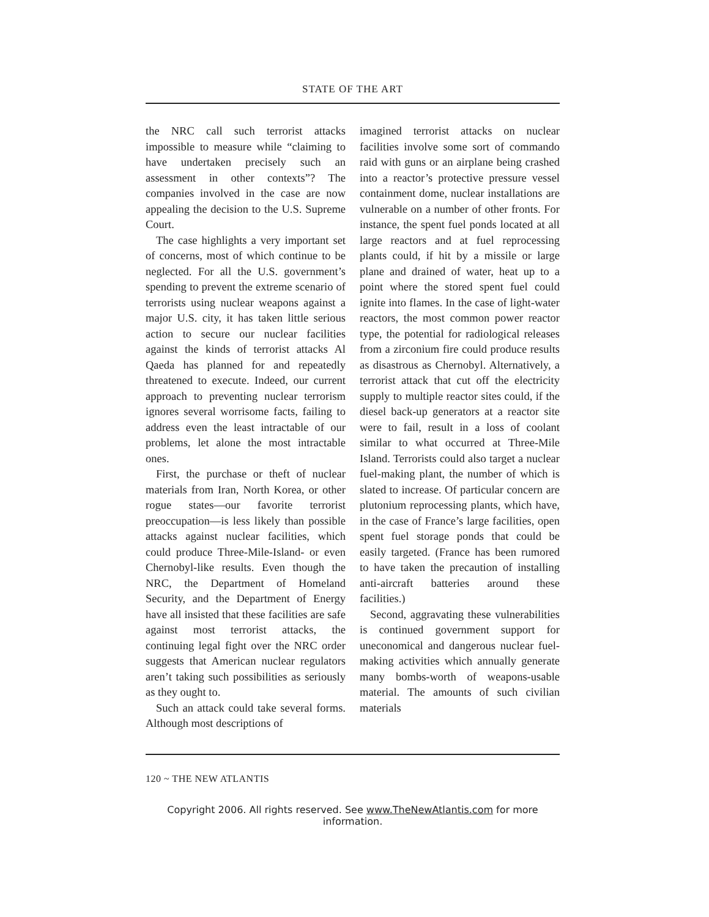STATE OF THE ART
the NRC call such terrorist attacks impossible to measure while “claiming to have undertaken precisely such an assessment in other contexts”? The companies involved in the case are now appealing the decision to the U.S. Supreme Court.
The case highlights a very important set of concerns, most of which continue to be neglected. For all the U.S. government’s spending to prevent the extreme scenario of terrorists using nuclear weapons against a major U.S. city, it has taken little serious action to secure our nuclear facilities against the kinds of terrorist attacks Al Qaeda has planned for and repeatedly threatened to execute. Indeed, our current approach to preventing nuclear terrorism ignores several worrisome facts, failing to address even the least intractable of our problems, let alone the most intractable ones.
First, the purchase or theft of nuclear materials from Iran, North Korea, or other rogue states—our favorite terrorist preoccupation—is less likely than possible attacks against nuclear facilities, which could produce Three-Mile-Island- or even Chernobyl-like results. Even though the NRC, the Department of Homeland Security, and the Department of Energy have all insisted that these facilities are safe against most terrorist attacks, the continuing legal fight over the NRC order suggests that American nuclear regulators aren’t taking such possibilities as seriously as they ought to.
Such an attack could take several forms. Although most descriptions of
imagined terrorist attacks on nuclear facilities involve some sort of commando raid with guns or an airplane being crashed into a reactor’s protective pressure vessel containment dome, nuclear installations are vulnerable on a number of other fronts. For instance, the spent fuel ponds located at all large reactors and at fuel reprocessing plants could, if hit by a missile or large plane and drained of water, heat up to a point where the stored spent fuel could ignite into flames. In the case of light-water reactors, the most common power reactor type, the potential for radiological releases from a zirconium fire could produce results as disastrous as Chernobyl. Alternatively, a terrorist attack that cut off the electricity supply to multiple reactor sites could, if the diesel back-up generators at a reactor site were to fail, result in a loss of coolant similar to what occurred at Three-Mile Island. Terrorists could also target a nuclear fuel-making plant, the number of which is slated to increase. Of particular concern are plutonium reprocessing plants, which have, in the case of France’s large facilities, open spent fuel storage ponds that could be easily targeted. (France has been rumored to have taken the precaution of installing anti-aircraft batteries around these facilities.)
Second, aggravating these vulnerabilities is continued government support for uneconomical and dangerous nuclear fuel-making activities which annually generate many bombs-worth of weapons-usable material. The amounts of such civilian materials
120 ~ THE NEW ATLANTIS
Copyright 2006. All rights reserved. See www.TheNewAtlantis.com for more information.